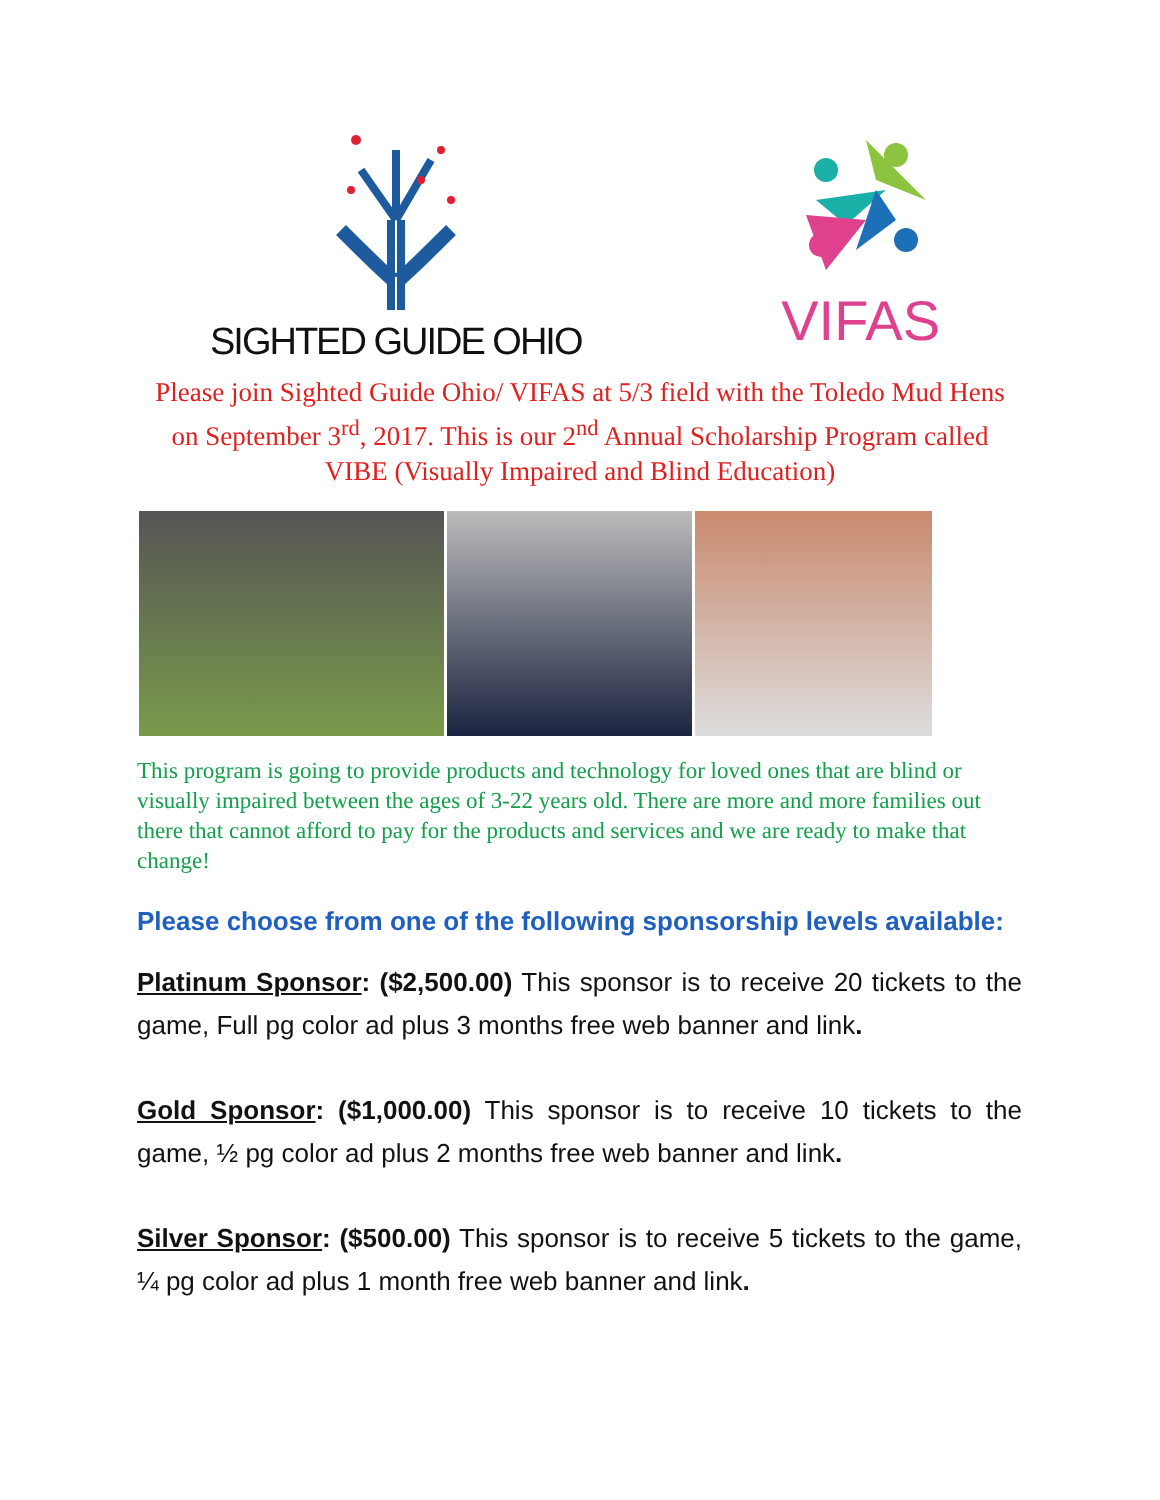SIGHTED GUIDE OHIO
VIFAS
Please join Sighted Guide Ohio/ VIFAS at 5/3 field with the Toledo Mud Hens on September 3<sup>rd</sup>, 2017. This is our 2<sup>nd</sup> Annual Scholarship Program called VIBE (Visually Impaired and Blind Education)
This program is going to provide products and technology for loved ones that are blind or visually impaired between the ages of 3-22 years old. There are more and more families out there that cannot afford to pay for the products and services and we are ready to make that change!
Please choose from one of the following sponsorship levels available:
Platinum Sponsor: ($2,500.00) This sponsor is to receive 20 tickets to the game, Full pg color ad plus 3 months free web banner and link.
Gold Sponsor: ($1,000.00) This sponsor is to receive 10 tickets to the game, ½ pg color ad plus 2 months free web banner and link.
Silver Sponsor: ($500.00) This sponsor is to receive 5 tickets to the game, ¼ pg color ad plus 1 month free web banner and link.